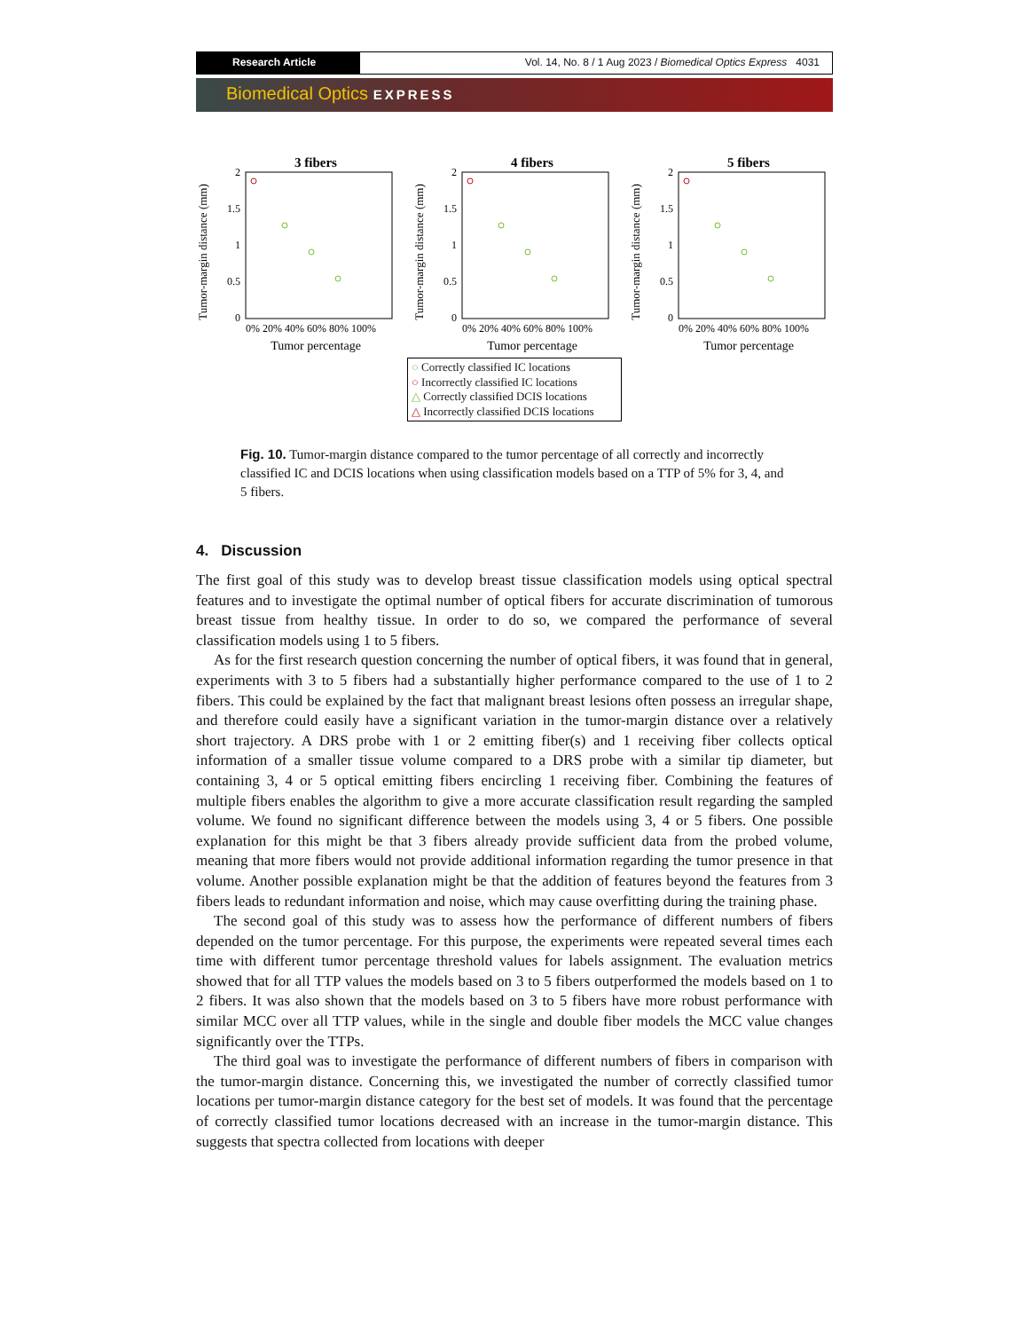Research Article Vol. 14, No. 8 / 1 Aug 2023 / Biomedical Optics Express 4031
Biomedical Optics EXPRESS
3 fibers
Tumor-margin distance (mm)
2
1.5
1
0.5
0
0% 20% 40% 60% 80% 100%
Tumor percentage
4 fibers
Tumor-margin distance (mm)
2
1.5
1
0.5
0
0% 20% 40% 60% 80% 100%
Tumor percentage
5 fibers
Tumor-margin distance (mm)
2
1.5
1
0.5
0
0% 20% 40% 60% 80% 100%
Tumor percentage
○ Correctly classified IC locations
○ Incorrectly classified IC locations
△ Correctly classified DCIS locations
△ Incorrectly classified DCIS locations
Fig. 10. Tumor-margin distance compared to the tumor percentage of all correctly and incorrectly classified IC and DCIS locations when using classification models based on a TTP of 5% for 3, 4, and 5 fibers.
4. Discussion
The first goal of this study was to develop breast tissue classification models using optical spectral features and to investigate the optimal number of optical fibers for accurate discrimination of tumorous breast tissue from healthy tissue. In order to do so, we compared the performance of several classification models using 1 to 5 fibers.
As for the first research question concerning the number of optical fibers, it was found that in general, experiments with 3 to 5 fibers had a substantially higher performance compared to the use of 1 to 2 fibers. This could be explained by the fact that malignant breast lesions often possess an irregular shape, and therefore could easily have a significant variation in the tumor-margin distance over a relatively short trajectory. A DRS probe with 1 or 2 emitting fiber(s) and 1 receiving fiber collects optical information of a smaller tissue volume compared to a DRS probe with a similar tip diameter, but containing 3, 4 or 5 optical emitting fibers encircling 1 receiving fiber. Combining the features of multiple fibers enables the algorithm to give a more accurate classification result regarding the sampled volume. We found no significant difference between the models using 3, 4 or 5 fibers. One possible explanation for this might be that 3 fibers already provide sufficient data from the probed volume, meaning that more fibers would not provide additional information regarding the tumor presence in that volume. Another possible explanation might be that the addition of features beyond the features from 3 fibers leads to redundant information and noise, which may cause overfitting during the training phase.
The second goal of this study was to assess how the performance of different numbers of fibers depended on the tumor percentage. For this purpose, the experiments were repeated several times each time with different tumor percentage threshold values for labels assignment. The evaluation metrics showed that for all TTP values the models based on 3 to 5 fibers outperformed the models based on 1 to 2 fibers. It was also shown that the models based on 3 to 5 fibers have more robust performance with similar MCC over all TTP values, while in the single and double fiber models the MCC value changes significantly over the TTPs.
The third goal was to investigate the performance of different numbers of fibers in comparison with the tumor-margin distance. Concerning this, we investigated the number of correctly classified tumor locations per tumor-margin distance category for the best set of models. It was found that the percentage of correctly classified tumor locations decreased with an increase in the tumor-margin distance. This suggests that spectra collected from locations with deeper